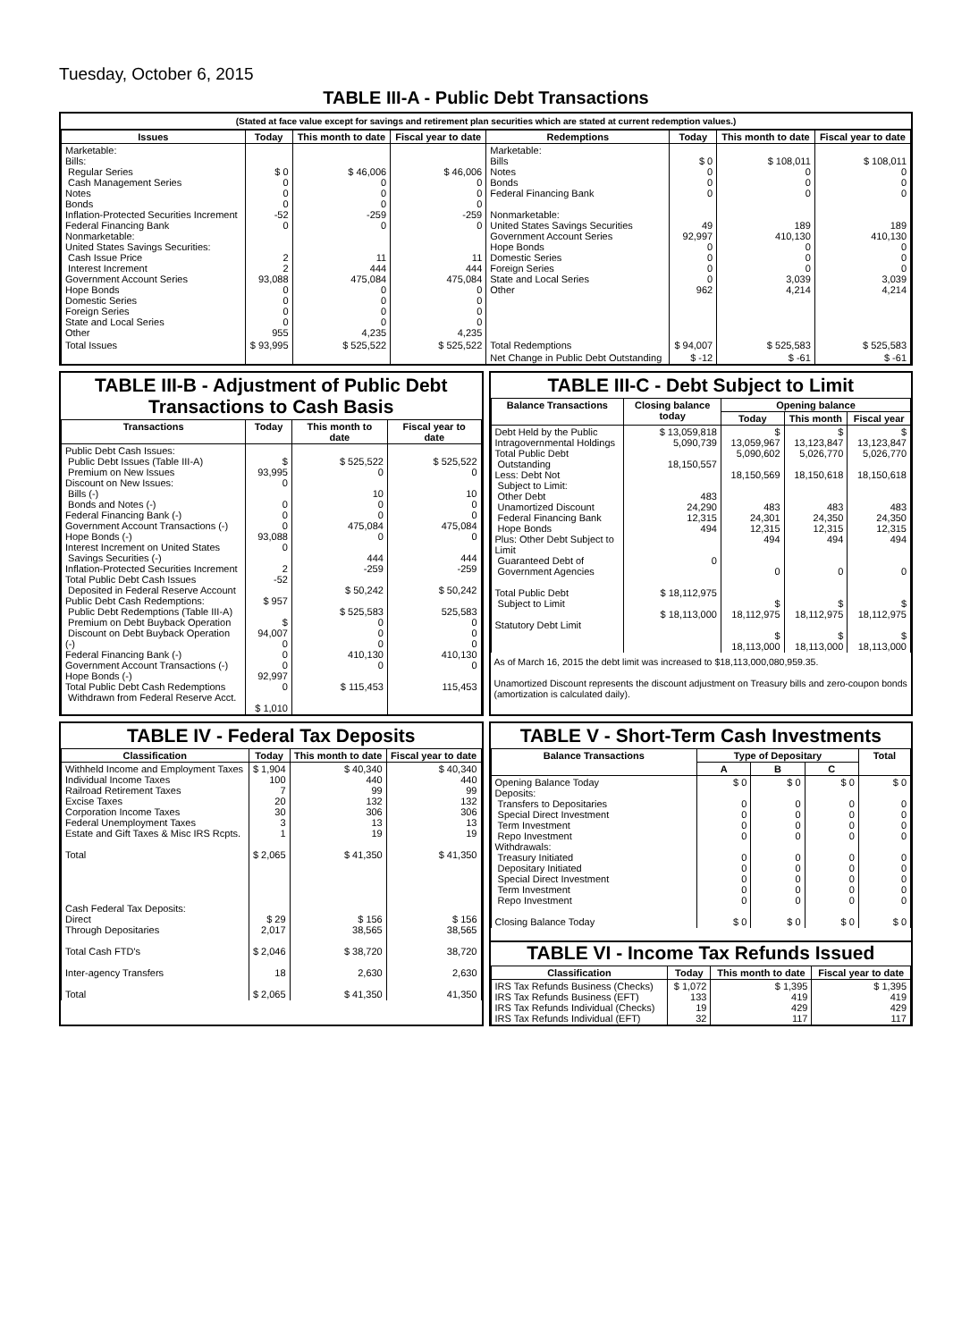Tuesday, October 6, 2015
TABLE III-A - Public Debt Transactions
(Stated at face value except for savings and retirement plan securities which are stated at current redemption values.)
| Issues | Today | This month to date | Fiscal year to date | Redemptions | Today | This month to date | Fiscal year to date |
| --- | --- | --- | --- | --- | --- | --- | --- |
| Marketable: Bills: Regular Series Cash Management Series Notes Bonds Inflation-Protected Securities Increment Federal Financing Bank Nonmarketable: United States Savings Securities: Cash Issue Price Interest Increment Government Account Series Hope Bonds Domestic Series Foreign Series State and Local Series Other | $ 0 0 0 0 -52 0 2 2 93,088 0 0 0 0 955 | $ 46,006 0 0 0 -259 0 11 444 475,084 0 0 0 0 4,235 | $ 46,006 0 0 0 -259 0 11 444 475,084 0 0 0 0 4,235 | Marketable: Bills Notes Bonds Federal Financing Bank Nonmarketable: United States Savings Securities Government Account Series Hope Bonds Domestic Series Foreign Series State and Local Series Other | $ 0 0 0 0 49 92,997 0 0 0 0 962 | $ 108,011 0 0 0 189 410,130 0 0 0 3,039 4,214 | $ 108,011 0 0 0 189 410,130 0 0 0 3,039 4,214 |
| Total Issues | $ 93,995 | $ 525,522 | $ 525,522 | Total Redemptions | $ 94,007 | $ 525,583 | $ 525,583 |
| | | | | Net Change in Public Debt Outstanding | $ -12 | $ -61 | $ -61 |
TABLE III-B - Adjustment of Public Debt Transactions to Cash Basis
| Transactions | Today | This month to date | Fiscal year to date |
| --- | --- | --- | --- |
| Public Debt Cash Issues: Public Debt Issues (Table III-A) Premium on New Issues Discount on New Issues: Bills (-) Bonds and Notes (-) Federal Financing Bank (-) Government Account Transactions (-) Hope Bonds (-) Interest Increment on United States Savings Securities (-) Inflation-Protected Securities Increment Total Public Debt Cash Issues Deposited in Federal Reserve Account Public Debt Cash Redemptions: Public Debt Redemptions (Table III-A) Premium on Debt Buyback Operation Discount on Debt Buyback Operation (-) Federal Financing Bank (-) Government Account Transactions (-) Hope Bonds (-) Total Public Debt Cash Redemptions Withdrawn from Federal Reserve Acct. | $ 93,995 0 0 0 0 93,088 0 2 -52 $ 957 $ 94,007 0 0 0 92,997 0 $ 1,010 | $ 525,522 0 10 0 0 475,084 0 444 -259 $ 50,242 $ 525,583 0 0 0 410,130 0 $ 115,453 | $ 525,522 0 10 0 0 475,084 0 444 -259 $ 50,242 525,583 0 0 0 410,130 0 115,453 |
TABLE III-C - Debt Subject to Limit
| Balance Transactions | Closing balance today | Opening balance | | |
| --- | --- | --- | --- | --- |
| | | Today | This month | Fiscal year |
| Debt Held by the Public Intragovernmental Holdings Total Public Debt Outstanding Less: Debt Not Subject to Limit: Other Debt Unamortized Discount Federal Financing Bank Hope Bonds Plus: Other Debt Subject to Limit Guaranteed Debt of Government Agencies Total Public Debt Subject to Limit Statutory Debt Limit | $ 13,059,818 5,090,739 18,150,557 483 24,290 12,315 494 0 $ 18,112,975 $ 18,113,000 | $ 13,059,967 5,090,602 18,150,569 483 24,301 12,315 494 0 $ 18,112,975 $ 18,113,000 | $ 13,123,847 5,026,770 18,150,618 483 24,350 12,315 494 0 $ 18,112,975 $ 18,113,000 | $ 13,123,847 5,026,770 18,150,618 483 24,350 12,315 494 0 $ 18,112,975 $ 18,113,000 |
As of March 16, 2015 the debt limit was increased to $18,113,000,080,959.35.
Unamortized Discount represents the discount adjustment on Treasury bills and zero-coupon bonds (amortization is calculated daily).
TABLE IV - Federal Tax Deposits
| Classification | Today | This month to date | Fiscal year to date |
| --- | --- | --- | --- |
| Withheld Income and Employment Taxes Individual Income Taxes Railroad Retirement Taxes Excise Taxes Corporation Income Taxes Federal Unemployment Taxes Estate and Gift Taxes & Misc IRS Rcpts. Total Cash Federal Tax Deposits: Direct Through Depositaries Total Cash FTD's Inter-agency Transfers Total | $ 1,904 100 7 20 30 3 1 $ 2,065 $ 29 2,017 $ 2,046 18 $ 2,065 | $ 40,340 440 99 132 306 13 19 $ 41,350 $ 156 38,565 $ 38,720 2,630 $ 41,350 | $ 40,340 440 99 132 306 13 19 $ 41,350 $ 156 38,565 38,720 2,630 41,350 |
TABLE V - Short-Term Cash Investments
| Balance Transactions | Type of Depositary | | | Total |
| --- | --- | --- | --- | --- |
| | A | B | C | |
| Opening Balance Today Deposits: Transfers to Depositaries Special Direct Investment Term Investment Repo Investment Withdrawals: Treasury Initiated Depositary Initiated Special Direct Investment Term Investment Repo Investment Closing Balance Today | $ 0 0 0 0 0 0 0 0 0 0 $ 0 | $ 0 0 0 0 0 0 0 0 0 0 $ 0 | $ 0 0 0 0 0 0 0 0 0 0 $ 0 | $ 0 0 0 0 0 0 0 0 0 0 $ 0 |
TABLE VI - Income Tax Refunds Issued
| Classification | Today | This month to date | Fiscal year to date |
| --- | --- | --- | --- |
| IRS Tax Refunds Business (Checks) IRS Tax Refunds Business (EFT) IRS Tax Refunds Individual (Checks) IRS Tax Refunds Individual (EFT) | $ 1,072 133 19 32 | $ 1,395 419 429 117 | $ 1,395 419 429 117 |